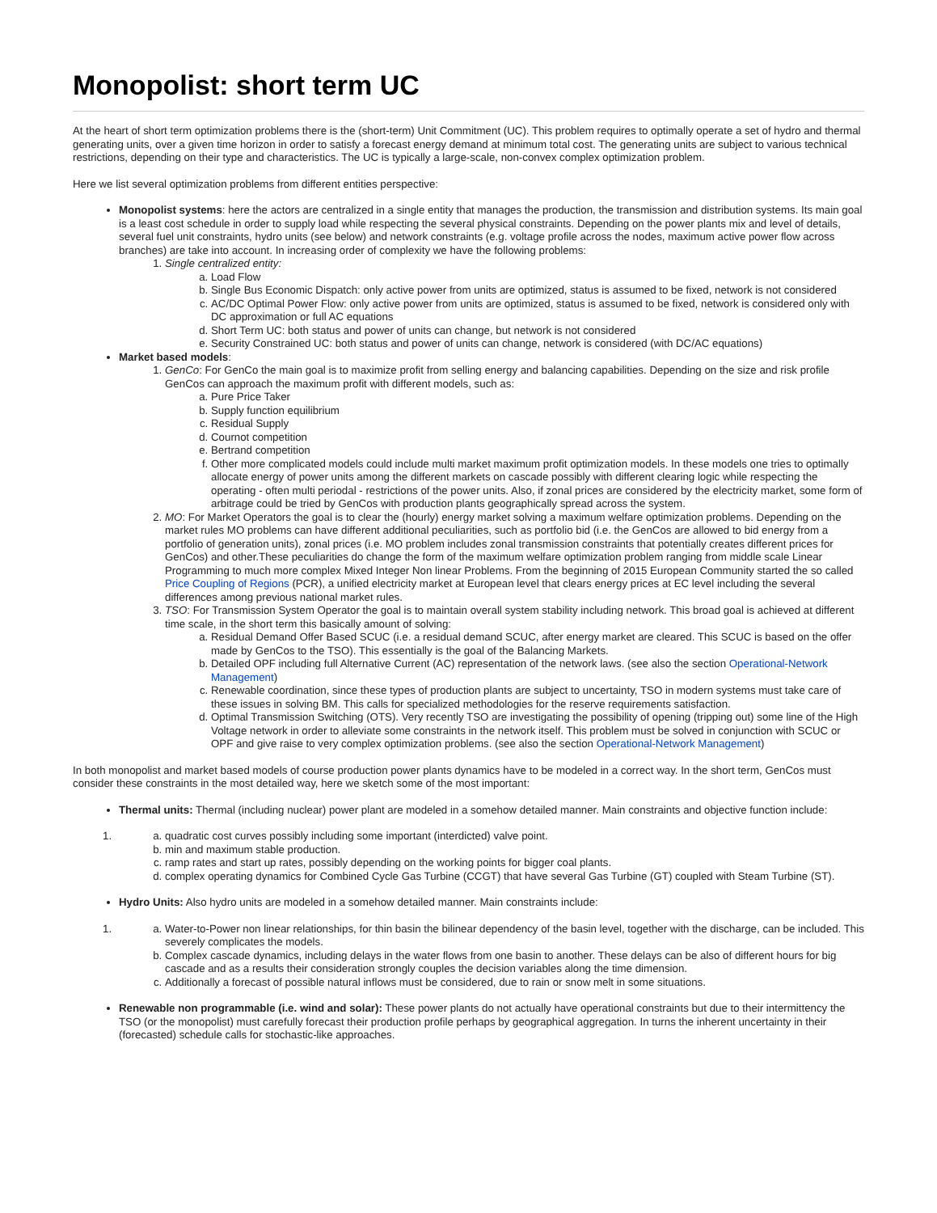Monopolist: short term UC
At the heart of short term optimization problems there is the (short-term) Unit Commitment (UC). This problem requires to optimally operate a set of hydro and thermal generating units, over a given time horizon in order to satisfy a forecast energy demand at minimum total cost. The generating units are subject to various technical restrictions, depending on their type and characteristics. The UC is typically a large-scale, non-convex complex optimization problem.
Here we list several optimization problems from different entities perspective:
Monopolist systems: here the actors are centralized in a single entity that manages the production, the transmission and distribution systems. Its main goal is a least cost schedule in order to supply load while respecting the several physical constraints. Depending on the power plants mix and level of details, several fuel unit constraints, hydro units (see below) and network constraints (e.g. voltage profile across the nodes, maximum active power flow across branches) are take into account. In increasing order of complexity we have the following problems:
1. Single centralized entity:
a. Load Flow
b. Single Bus Economic Dispatch: only active power from units are optimized, status is assumed to be fixed, network is not considered
c. AC/DC Optimal Power Flow: only active power from units are optimized, status is assumed to be fixed, network is considered only with DC approximation or full AC equations
d. Short Term UC: both status and power of units can change, but network is not considered
e. Security Constrained UC: both status and power of units can change, network is considered (with DC/AC equations)
Market based models:
1. GenCo: For GenCo the main goal is to maximize profit from selling energy and balancing capabilities. Depending on the size and risk profile GenCos can approach the maximum profit with different models, such as:
a. Pure Price Taker
b. Supply function equilibrium
c. Residual Supply
d. Cournot competition
e. Bertrand competition
f. Other more complicated models could include multi market maximum profit optimization models. In these models one tries to optimally allocate energy of power units among the different markets on cascade possibly with different clearing logic while respecting the operating - often multi periodal - restrictions of the power units. Also, if zonal prices are considered by the electricity market, some form of arbitrage could be tried by GenCos with production plants geographically spread across the system.
2. MO: For Market Operators the goal is to clear the (hourly) energy market solving a maximum welfare optimization problems. Depending on the market rules MO problems can have different additional peculiarities, such as portfolio bid (i.e. the GenCos are allowed to bid energy from a portfolio of generation units), zonal prices (i.e. MO problem includes zonal transmission constraints that potentially creates different prices for GenCos) and other.These peculiarities do change the form of the maximum welfare optimization problem ranging from middle scale Linear Programming to much more complex Mixed Integer Non linear Problems. From the beginning of 2015 European Community started the so called Price Coupling of Regions (PCR), a unified electricity market at European level that clears energy prices at EC level including the several differences among previous national market rules.
3. TSO: For Transmission System Operator the goal is to maintain overall system stability including network. This broad goal is achieved at different time scale, in the short term this basically amount of solving:
a. Residual Demand Offer Based SCUC (i.e. a residual demand SCUC, after energy market are cleared. This SCUC is based on the offer made by GenCos to the TSO). This essentially is the goal of the Balancing Markets.
b. Detailed OPF including full Alternative Current (AC) representation of the network laws. (see also the section Operational-Network Management)
c. Renewable coordination, since these types of production plants are subject to uncertainty, TSO in modern systems must take care of these issues in solving BM. This calls for specialized methodologies for the reserve requirements satisfaction.
d. Optimal Transmission Switching (OTS). Very recently TSO are investigating the possibility of opening (tripping out) some line of the High Voltage network in order to alleviate some constraints in the network itself. This problem must be solved in conjunction with SCUC or OPF and give raise to very complex optimization problems. (see also the section Operational-Network Management)
In both monopolist and market based models of course production power plants dynamics have to be modeled in a correct way. In the short term, GenCos must consider these constraints in the most detailed way, here we sketch some of the most important:
Thermal units: Thermal (including nuclear) power plant are modeled in a somehow detailed manner. Main constraints and objective function include:
1. a. quadratic cost curves possibly including some important (interdicted) valve point.
b. min and maximum stable production.
c. ramp rates and start up rates, possibly depending on the working points for bigger coal plants.
d. complex operating dynamics for Combined Cycle Gas Turbine (CCGT) that have several Gas Turbine (GT) coupled with Steam Turbine (ST).
Hydro Units: Also hydro units are modeled in a somehow detailed manner. Main constraints include:
1. a. Water-to-Power non linear relationships, for thin basin the bilinear dependency of the basin level, together with the discharge, can be included. This severely complicates the models.
b. Complex cascade dynamics, including delays in the water flows from one basin to another. These delays can be also of different hours for big cascade and as a results their consideration strongly couples the decision variables along the time dimension.
c. Additionally a forecast of possible natural inflows must be considered, due to rain or snow melt in some situations.
Renewable non programmable (i.e. wind and solar): These power plants do not actually have operational constraints but due to their intermittency the TSO (or the monopolist) must carefully forecast their production profile perhaps by geographical aggregation. In turns the inherent uncertainty in their (forecasted) schedule calls for stochastic-like approaches.